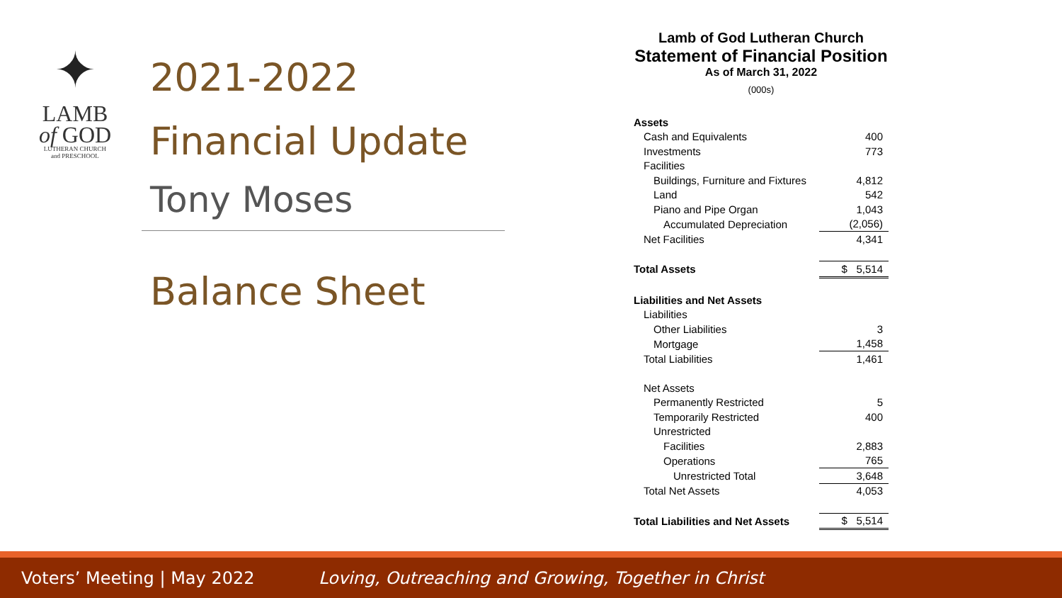✦
LAMB
of GOD
LUTHERAN CHURCH
and PRESCHOOL
2021-2022
Financial Update
Tony Moses
Balance Sheet
Lamb of God Lutheran Church
Statement of Financial Position
As of March 31, 2022
(000s)
| Assets | |
| Cash and Equivalents | 400 |
| Investments | 773 |
| Facilities | |
| Buildings, Furniture and Fixtures | 4,812 |
| Land | 542 |
| Piano and Pipe Organ | 1,043 |
| Accumulated Depreciation | (2,056) |
| Net Facilities | 4,341 |
| Total Assets | $ 5,514 |
| Liabilities and Net Assets | |
| Liabilities | |
| Other Liabilities | 3 |
| Mortgage | 1,458 |
| Total Liabilities | 1,461 |
| Net Assets | |
| Permanently Restricted | 5 |
| Temporarily Restricted | 400 |
| Unrestricted | |
| Facilities | 2,883 |
| Operations | 765 |
| Unrestricted Total | 3,648 |
| Total Net Assets | 4,053 |
| Total Liabilities and Net Assets | $ 5,514 |
Voters’ Meeting | May 2022 Loving, Outreaching and Growing, Together in Christ